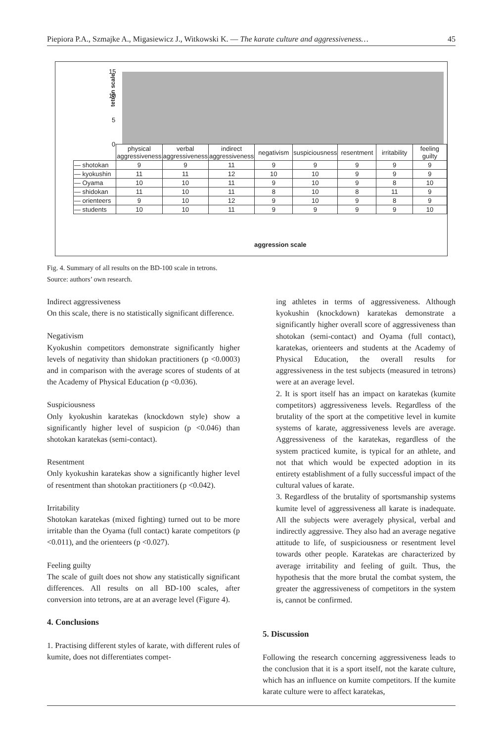Piepiora P.A., Szmajke A., Migasiewicz J., Witkowski K. — The karate culture and aggressiveness… 45
tetron scale
15
10
5
0
| | physical aggressiveness | verbal aggressiveness | indirect aggressiveness | negativism | suspiciousness | resentment | irritability | feeling guilty |
| --- | --- | --- | --- | --- | --- | --- | --- | --- |
| — shotokan | 9 | 9 | 11 | 9 | 9 | 9 | 9 | 9 |
| — kyokushin | 11 | 11 | 12 | 10 | 10 | 9 | 9 | 9 |
| — Oyama | 10 | 10 | 11 | 9 | 10 | 9 | 8 | 10 |
| — shidokan | 11 | 10 | 11 | 8 | 10 | 8 | 11 | 9 |
| — orienteers | 9 | 10 | 12 | 9 | 10 | 9 | 8 | 9 |
| — students | 10 | 10 | 11 | 9 | 9 | 9 | 9 | 10 |
aggression scale
Fig. 4. Summary of all results on the BD-100 scale in tetrons.
Source: authors’ own research.
Indirect aggressiveness
On this scale, there is no statistically significant difference.
Negativism
Kyokushin competitors demonstrate significantly higher levels of negativity than shidokan practitioners (p <0.0003) and in comparison with the average scores of students of at the Academy of Physical Education (p <0.036).
Suspiciousness
Only kyokushin karatekas (knockdown style) show a significantly higher level of suspicion (p <0.046) than shotokan karatekas (semi-contact).
Resentment
Only kyokushin karatekas show a significantly higher level of resentment than shotokan practitioners (p <0.042).
Irritability
Shotokan karatekas (mixed fighting) turned out to be more irritable than the Oyama (full contact) karate competitors (p <0.011), and the orienteers (p <0.027).
Feeling guilty
The scale of guilt does not show any statistically significant differences. All results on all BD-100 scales, after conversion into tetrons, are at an average level (Figure 4).
4. Conclusions
1. Practising different styles of karate, with different rules of kumite, does not differentiates compet-
ing athletes in terms of aggressiveness. Although kyokushin (knockdown) karatekas demonstrate a significantly higher overall score of aggressiveness than shotokan (semi-contact) and Oyama (full contact), karatekas, orienteers and students at the Academy of Physical Education, the overall results for aggressiveness in the test subjects (measured in tetrons) were at an average level.
2. It is sport itself has an impact on karatekas (kumite competitors) aggressiveness levels. Regardless of the brutality of the sport at the competitive level in kumite systems of karate, aggressiveness levels are average. Aggressiveness of the karatekas, regardless of the system practiced kumite, is typical for an athlete, and not that which would be expected adoption in its entirety establishment of a fully successful impact of the cultural values of karate.
3. Regardless of the brutality of sportsmanship systems kumite level of aggressiveness all karate is inadequate. All the subjects were averagely physical, verbal and indirectly aggressive. They also had an average negative attitude to life, of suspiciousness or resentment level towards other people. Karatekas are characterized by average irritability and feeling of guilt. Thus, the hypothesis that the more brutal the combat system, the greater the aggressiveness of competitors in the system is, cannot be confirmed.
5. Discussion
Following the research concerning aggressiveness leads to the conclusion that it is a sport itself, not the karate culture, which has an influence on kumite competitors. If the kumite karate culture were to affect karatekas,